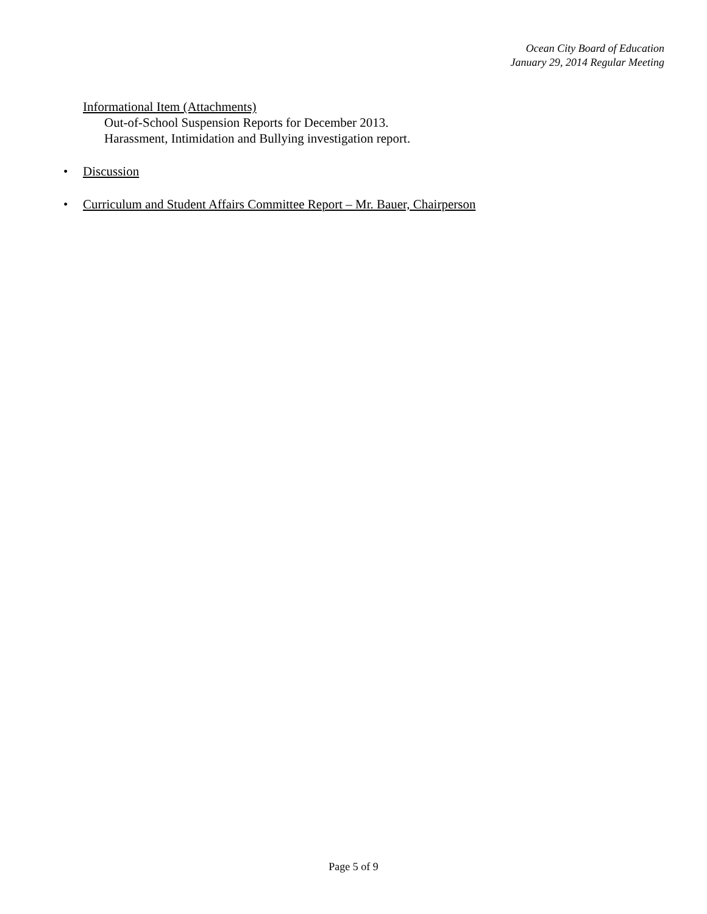Ocean City Board of Education
January 29, 2014 Regular Meeting
Informational Item (Attachments)
Out-of-School Suspension Reports for December 2013.
Harassment, Intimidation and Bullying investigation report.
• Discussion
• Curriculum and Student Affairs Committee Report – Mr. Bauer, Chairperson
Page 5 of 9